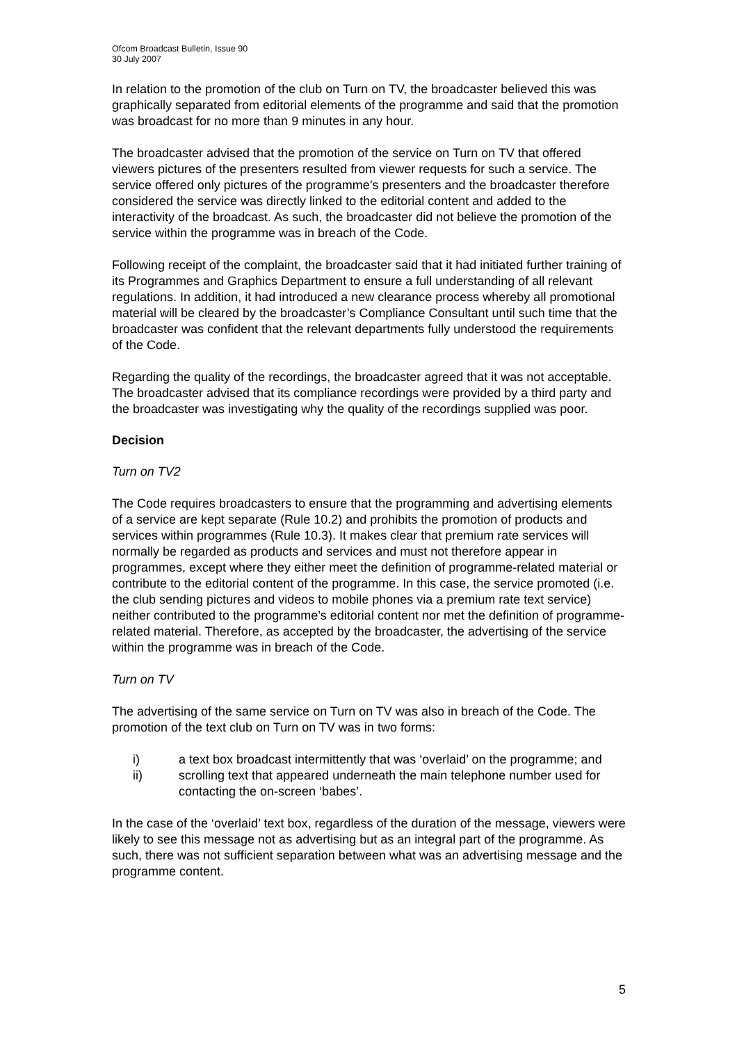Ofcom Broadcast Bulletin, Issue 90
30 July 2007
In relation to the promotion of the club on Turn on TV, the broadcaster believed this was graphically separated from editorial elements of the programme and said that the promotion was broadcast for no more than 9 minutes in any hour.
The broadcaster advised that the promotion of the service on Turn on TV that offered viewers pictures of the presenters resulted from viewer requests for such a service. The service offered only pictures of the programme’s presenters and the broadcaster therefore considered the service was directly linked to the editorial content and added to the interactivity of the broadcast. As such, the broadcaster did not believe the promotion of the service within the programme was in breach of the Code.
Following receipt of the complaint, the broadcaster said that it had initiated further training of its Programmes and Graphics Department to ensure a full understanding of all relevant regulations. In addition, it had introduced a new clearance process whereby all promotional material will be cleared by the broadcaster’s Compliance Consultant until such time that the broadcaster was confident that the relevant departments fully understood the requirements of the Code.
Regarding the quality of the recordings, the broadcaster agreed that it was not acceptable. The broadcaster advised that its compliance recordings were provided by a third party and the broadcaster was investigating why the quality of the recordings supplied was poor.
Decision
Turn on TV2
The Code requires broadcasters to ensure that the programming and advertising elements of a service are kept separate (Rule 10.2) and prohibits the promotion of products and services within programmes (Rule 10.3). It makes clear that premium rate services will normally be regarded as products and services and must not therefore appear in programmes, except where they either meet the definition of programme-related material or contribute to the editorial content of the programme. In this case, the service promoted (i.e. the club sending pictures and videos to mobile phones via a premium rate text service) neither contributed to the programme’s editorial content nor met the definition of programme-related material. Therefore, as accepted by the broadcaster, the advertising of the service within the programme was in breach of the Code.
Turn on TV
The advertising of the same service on Turn on TV was also in breach of the Code. The promotion of the text club on Turn on TV was in two forms:
i) a text box broadcast intermittently that was ‘overlaid’ on the programme; and
ii) scrolling text that appeared underneath the main telephone number used for contacting the on-screen ‘babes’.
In the case of the ‘overlaid’ text box, regardless of the duration of the message, viewers were likely to see this message not as advertising but as an integral part of the programme. As such, there was not sufficient separation between what was an advertising message and the programme content.
5